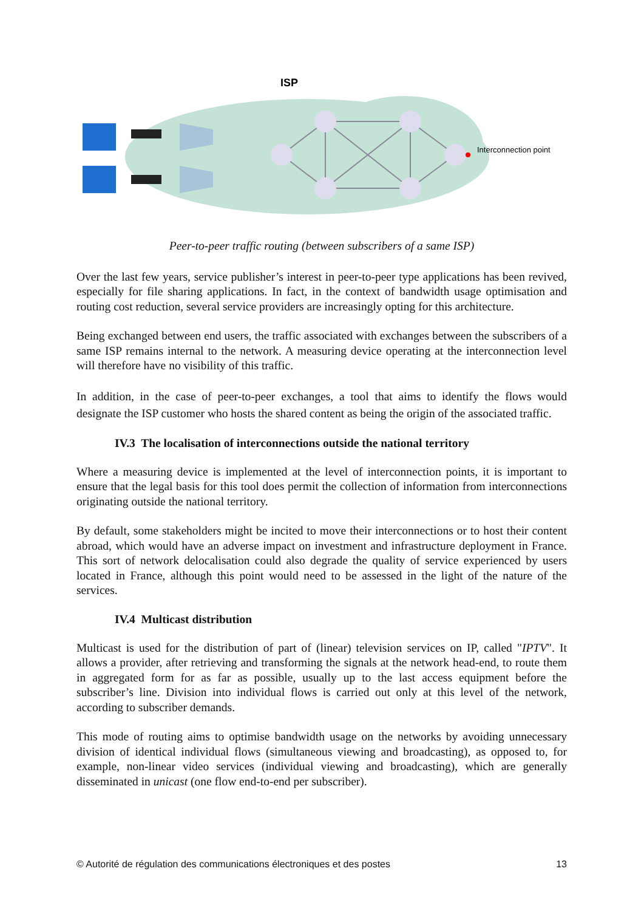ISP
Interconnection point
Peer-to-peer traffic routing (between subscribers of a same ISP)
Over the last few years, service publisher’s interest in peer-to-peer type applications has been revived, especially for file sharing applications. In fact, in the context of bandwidth usage optimisation and routing cost reduction, several service providers are increasingly opting for this architecture.
Being exchanged between end users, the traffic associated with exchanges between the subscribers of a same ISP remains internal to the network. A measuring device operating at the interconnection level will therefore have no visibility of this traffic.
In addition, in the case of peer-to-peer exchanges, a tool that aims to identify the flows would designate the ISP customer who hosts the shared content as being the origin of the associated traffic.
IV.3 The localisation of interconnections outside the national territory
Where a measuring device is implemented at the level of interconnection points, it is important to ensure that the legal basis for this tool does permit the collection of information from interconnections originating outside the national territory.
By default, some stakeholders might be incited to move their interconnections or to host their content abroad, which would have an adverse impact on investment and infrastructure deployment in France. This sort of network delocalisation could also degrade the quality of service experienced by users located in France, although this point would need to be assessed in the light of the nature of the services.
IV.4 Multicast distribution
Multicast is used for the distribution of part of (linear) television services on IP, called "IPTV". It allows a provider, after retrieving and transforming the signals at the network head-end, to route them in aggregated form for as far as possible, usually up to the last access equipment before the subscriber’s line. Division into individual flows is carried out only at this level of the network, according to subscriber demands.
This mode of routing aims to optimise bandwidth usage on the networks by avoiding unnecessary division of identical individual flows (simultaneous viewing and broadcasting), as opposed to, for example, non-linear video services (individual viewing and broadcasting), which are generally disseminated in unicast (one flow end-to-end per subscriber).
© Autorité de régulation des communications électroniques et des postes 13